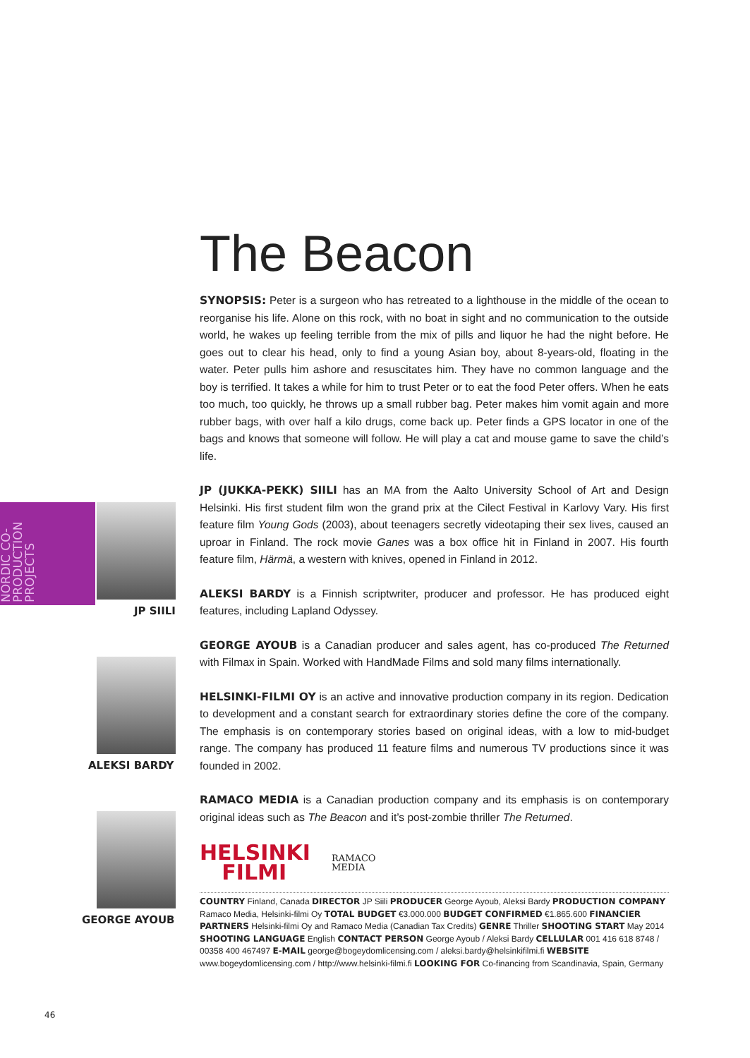NORDIC CO-PRODUCTION PROJECTS
JP SIILI
ALEKSI BARDY
GEORGE AYOUB
The Beacon
SYNOPSIS: Peter is a surgeon who has retreated to a lighthouse in the middle of the ocean to reorganise his life. Alone on this rock, with no boat in sight and no communication to the outside world, he wakes up feeling terrible from the mix of pills and liquor he had the night before. He goes out to clear his head, only to find a young Asian boy, about 8-years-old, floating in the water. Peter pulls him ashore and resuscitates him. They have no common language and the boy is terrified. It takes a while for him to trust Peter or to eat the food Peter offers. When he eats too much, too quickly, he throws up a small rubber bag. Peter makes him vomit again and more rubber bags, with over half a kilo drugs, come back up. Peter finds a GPS locator in one of the bags and knows that someone will follow. He will play a cat and mouse game to save the child’s life.
JP (JUKKA-PEKK) SIILI has an MA from the Aalto University School of Art and Design Helsinki. His first student film won the grand prix at the Cilect Festival in Karlovy Vary. His first feature film Young Gods (2003), about teenagers secretly videotaping their sex lives, caused an uproar in Finland. The rock movie Ganes was a box office hit in Finland in 2007. His fourth feature film, Härmä, a western with knives, opened in Finland in 2012.
ALEKSI BARDY is a Finnish scriptwriter, producer and professor. He has produced eight features, including Lapland Odyssey.
GEORGE AYOUB is a Canadian producer and sales agent, has co-produced The Returned with Filmax in Spain. Worked with HandMade Films and sold many films internationally.
HELSINKI-FILMI OY is an active and innovative production company in its region. Dedication to development and a constant search for extraordinary stories define the core of the company. The emphasis is on contemporary stories based on original ideas, with a low to mid-budget range. The company has produced 11 feature films and numerous TV productions since it was founded in 2002.
RAMACO MEDIA is a Canadian production company and its emphasis is on contemporary original ideas such as The Beacon and it’s post-zombie thriller The Returned.
HELSINKI
FILMI
RAMACO
MEDIA
COUNTRY Finland, Canada DIRECTOR JP Siili PRODUCER George Ayoub, Aleksi Bardy PRODUCTION COMPANY Ramaco Media, Helsinki-filmi Oy TOTAL BUDGET €3.000.000 BUDGET CONFIRMED €1.865.600 FINANCIER PARTNERS Helsinki-filmi Oy and Ramaco Media (Canadian Tax Credits) GENRE Thriller SHOOTING START May 2014 SHOOTING LANGUAGE English CONTACT PERSON George Ayoub / Aleksi Bardy CELLULAR 001 416 618 8748 / 00358 400 467497 E-MAIL george@bogeydomlicensing.com / aleksi.bardy@helsinkifilmi.fi WEBSITE www.bogeydomlicensing.com / http://www.helsinki-filmi.fi LOOKING FOR Co-financing from Scandinavia, Spain, Germany
46